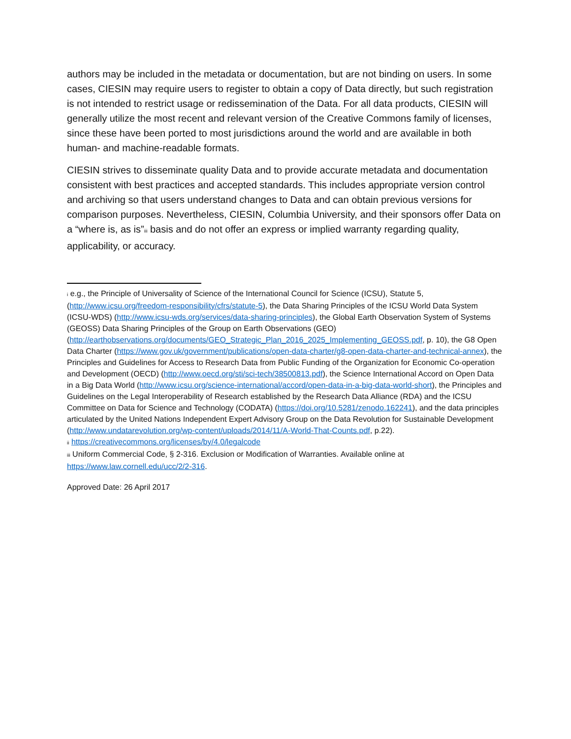authors may be included in the metadata or documentation, but are not binding on users. In some cases, CIESIN may require users to register to obtain a copy of Data directly, but such registration is not intended to restrict usage or redissemination of the Data. For all data products, CIESIN will generally utilize the most recent and relevant version of the Creative Commons family of licenses, since these have been ported to most jurisdictions around the world and are available in both human- and machine-readable formats.
CIESIN strives to disseminate quality Data and to provide accurate metadata and documentation consistent with best practices and accepted standards. This includes appropriate version control and archiving so that users understand changes to Data and can obtain previous versions for comparison purposes. Nevertheless, CIESIN, Columbia University, and their sponsors offer Data on a “where is, as is”<sup>iii</sup> basis and do not offer an express or implied warranty regarding quality, applicability, or accuracy.
<sup>i</sup> e.g., the Principle of Universality of Science of the International Council for Science (ICSU), Statute 5, (http://www.icsu.org/freedom-responsibility/cfrs/statute-5), the Data Sharing Principles of the ICSU World Data System (ICSU-WDS) (http://www.icsu-wds.org/services/data-sharing-principles), the Global Earth Observation System of Systems (GEOSS) Data Sharing Principles of the Group on Earth Observations (GEO) (http://earthobservations.org/documents/GEO_Strategic_Plan_2016_2025_Implementing_GEOSS.pdf, p. 10), the G8 Open Data Charter (https://www.gov.uk/government/publications/open-data-charter/g8-open-data-charter-and-technical-annex), the Principles and Guidelines for Access to Research Data from Public Funding of the Organization for Economic Co-operation and Development (OECD) (http://www.oecd.org/sti/sci-tech/38500813.pdf), the Science International Accord on Open Data in a Big Data World (http://www.icsu.org/science-international/accord/open-data-in-a-big-data-world-short), the Principles and Guidelines on the Legal Interoperability of Research established by the Research Data Alliance (RDA) and the ICSU Committee on Data for Science and Technology (CODATA) (https://doi.org/10.5281/zenodo.162241), and the data principles articulated by the United Nations Independent Expert Advisory Group on the Data Revolution for Sustainable Development (http://www.undatarevolution.org/wp-content/uploads/2014/11/A-World-That-Counts.pdf, p.22).
<sup>ii</sup> https://creativecommons.org/licenses/by/4.0/legalcode
<sup>iii</sup> Uniform Commercial Code, § 2-316. Exclusion or Modification of Warranties. Available online at https://www.law.cornell.edu/ucc/2/2-316.
Approved Date: 26 April 2017